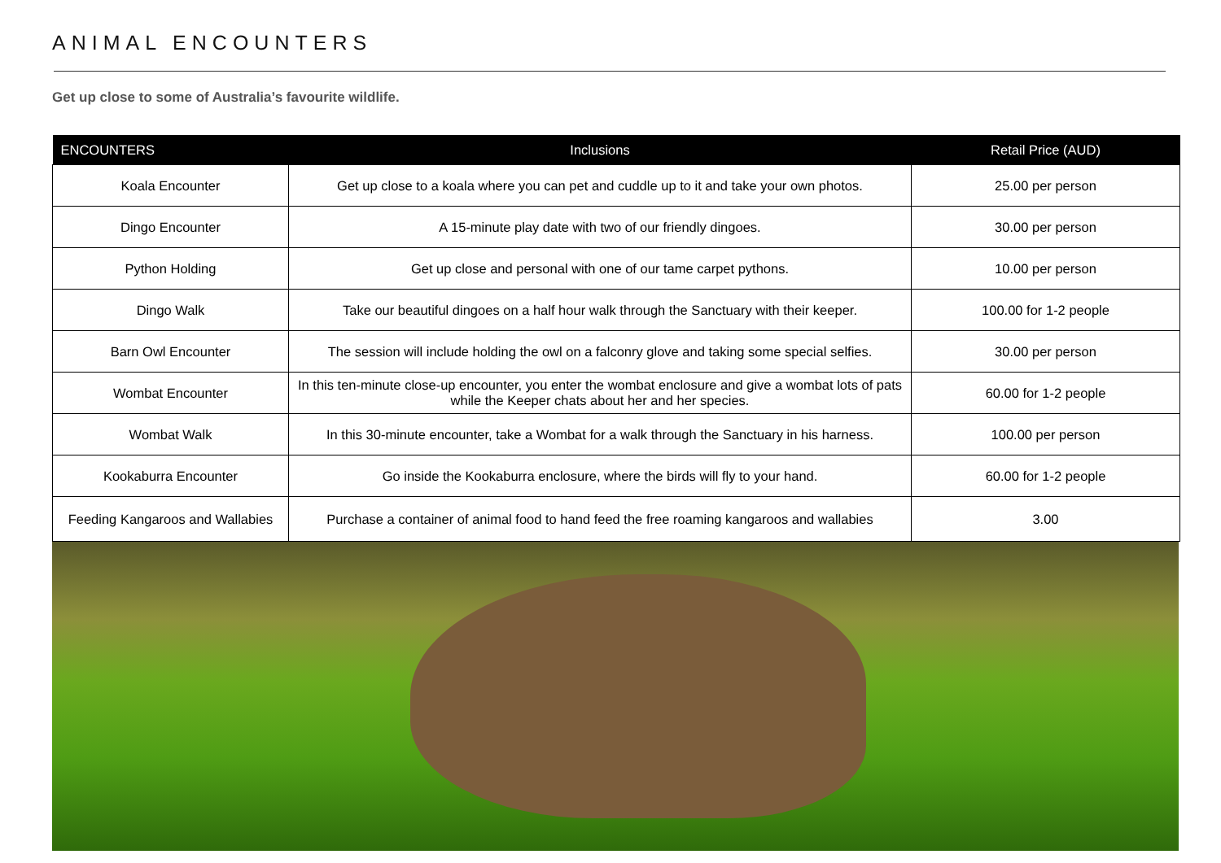ANIMAL ENCOUNTERS
Get up close to some of Australia’s favourite wildlife.
| ENCOUNTERS | Inclusions | Retail Price (AUD) |
| --- | --- | --- |
| Koala Encounter | Get up close to a koala where you can pet and cuddle up to it and take your own photos. | 25.00 per person |
| Dingo Encounter | A 15-minute play date with two of our friendly dingoes. | 30.00 per person |
| Python Holding | Get up close and personal with one of our tame carpet pythons. | 10.00 per person |
| Dingo Walk | Take our beautiful dingoes on a half hour walk through the Sanctuary with their keeper. | 100.00 for 1-2 people |
| Barn Owl Encounter | The session will include holding the owl on a falconry glove and taking some special selfies. | 30.00 per person |
| Wombat Encounter | In this ten-minute close-up encounter, you enter the wombat enclosure and give a wombat lots of pats while the Keeper chats about her and her species. | 60.00 for 1-2 people |
| Wombat Walk | In this 30-minute encounter, take a Wombat for a walk through the Sanctuary in his harness. | 100.00 per person |
| Kookaburra Encounter | Go inside the Kookaburra enclosure, where the birds will fly to your hand. | 60.00 for 1-2 people |
| Feeding Kangaroos and Wallabies | Purchase a container of animal food to hand feed the free roaming kangaroos and wallabies | 3.00 |